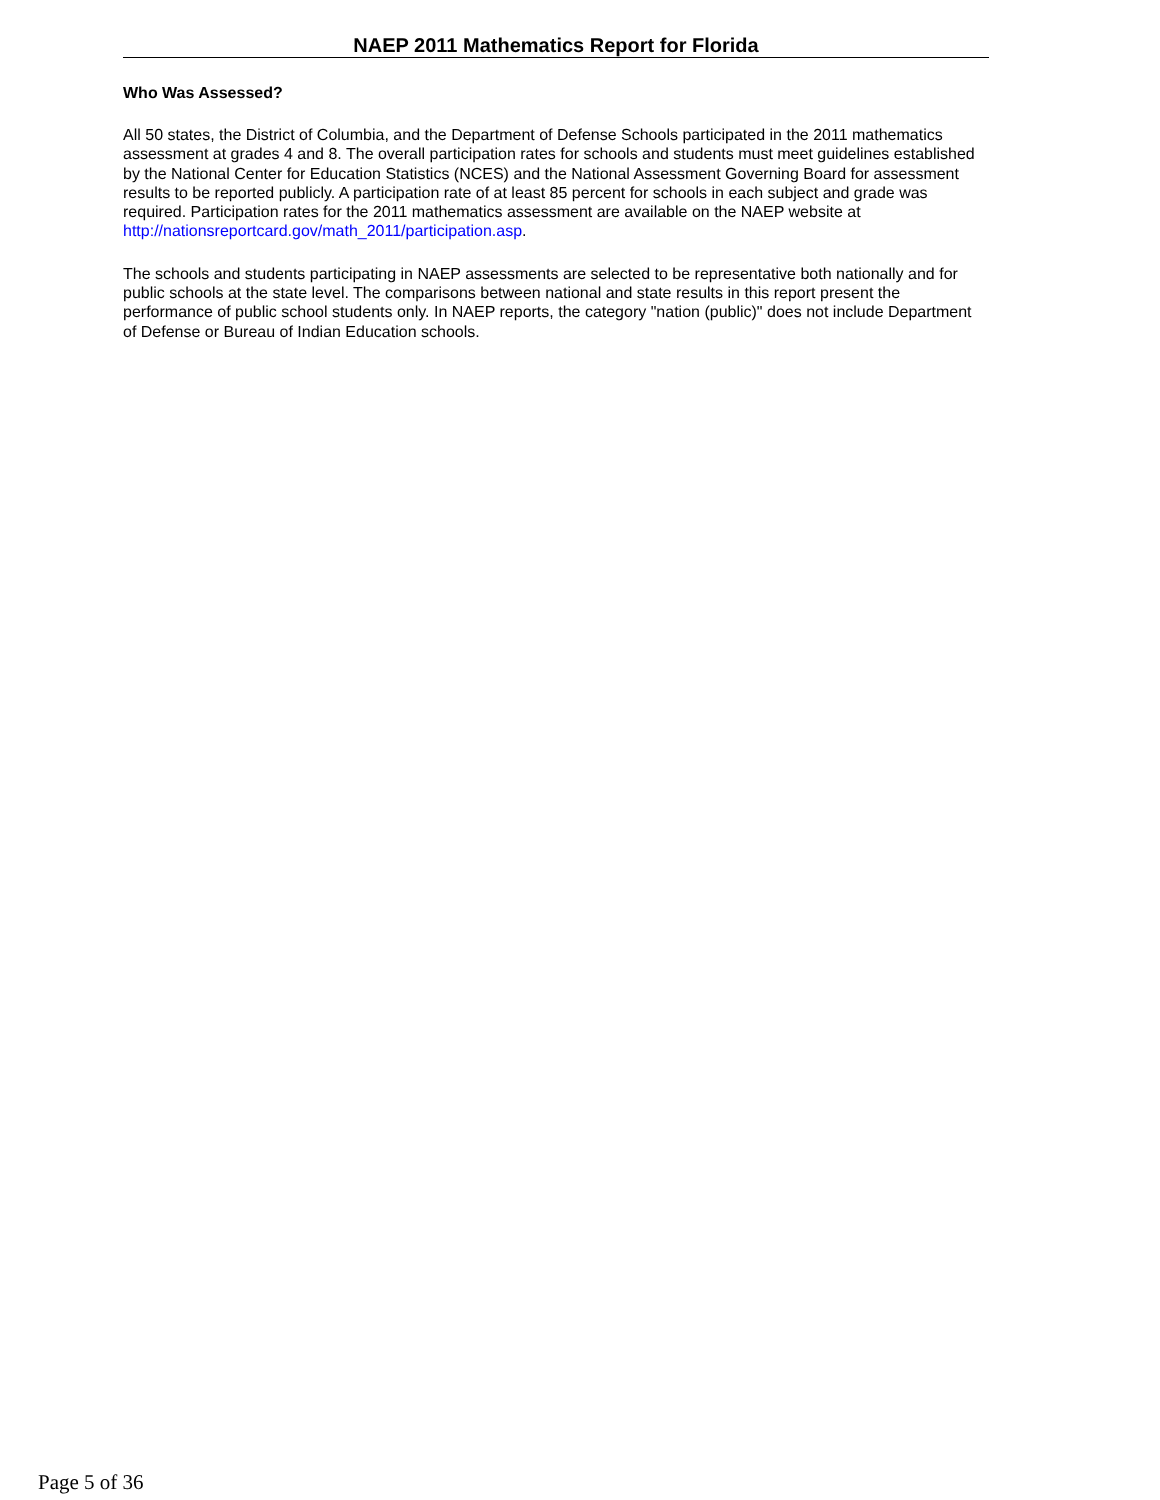NAEP 2011 Mathematics Report for Florida
Who Was Assessed?
All 50 states, the District of Columbia, and the Department of Defense Schools participated in the 2011 mathematics assessment at grades 4 and 8. The overall participation rates for schools and students must meet guidelines established by the National Center for Education Statistics (NCES) and the National Assessment Governing Board for assessment results to be reported publicly. A participation rate of at least 85 percent for schools in each subject and grade was required. Participation rates for the 2011 mathematics assessment are available on the NAEP website at http://nationsreportcard.gov/math_2011/participation.asp.
The schools and students participating in NAEP assessments are selected to be representative both nationally and for public schools at the state level. The comparisons between national and state results in this report present the performance of public school students only. In NAEP reports, the category "nation (public)" does not include Department of Defense or Bureau of Indian Education schools.
Page 5 of 36